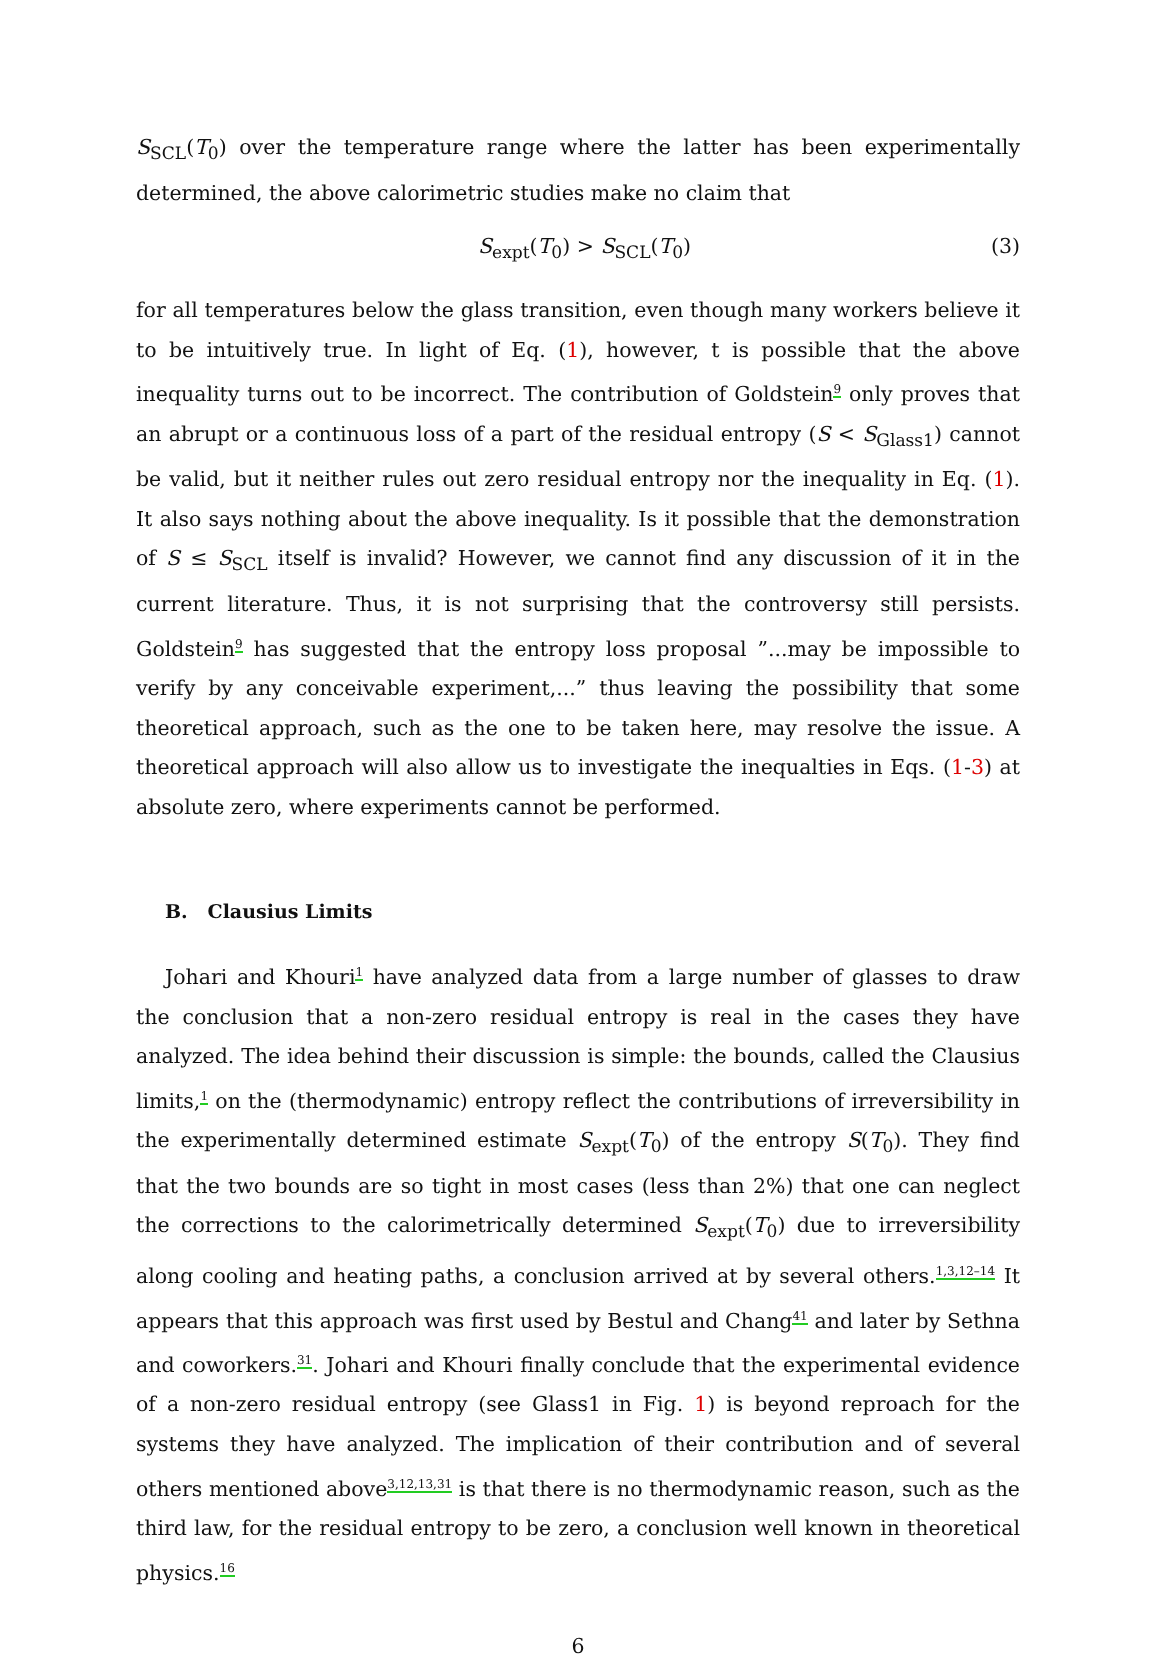S<sub>SCL</sub>(T<sub>0</sub>) over the temperature range where the latter has been experimentally determined, the above calorimetric studies make no claim that
S<sub>expt</sub>(T<sub>0</sub>) > S<sub>SCL</sub>(T<sub>0</sub>) (3)
for all temperatures below the glass transition, even though many workers believe it to be intuitively true. In light of Eq. (1), however, t is possible that the above inequality turns out to be incorrect. The contribution of Goldstein<sup>9</sup> only proves that an abrupt or a continuous loss of a part of the residual entropy (S < S<sub>Glass1</sub>) cannot be valid, but it neither rules out zero residual entropy nor the inequality in Eq. (1). It also says nothing about the above inequality. Is it possible that the demonstration of S ≤ S<sub>SCL</sub> itself is invalid? However, we cannot find any discussion of it in the current literature. Thus, it is not surprising that the controversy still persists. Goldstein<sup>9</sup> has suggested that the entropy loss proposal ”...may be impossible to verify by any conceivable experiment,...” thus leaving the possibility that some theoretical approach, such as the one to be taken here, may resolve the issue. A theoretical approach will also allow us to investigate the inequalties in Eqs. (1-3) at absolute zero, where experiments cannot be performed.
B. Clausius Limits
Johari and Khouri<sup>1</sup> have analyzed data from a large number of glasses to draw the conclusion that a non-zero residual entropy is real in the cases they have analyzed. The idea behind their discussion is simple: the bounds, called the Clausius limits,<sup>1</sup> on the (thermodynamic) entropy reflect the contributions of irreversibility in the experimentally determined estimate S<sub>expt</sub>(T<sub>0</sub>) of the entropy S(T<sub>0</sub>). They find that the two bounds are so tight in most cases (less than 2%) that one can neglect the corrections to the calorimetrically determined S<sub>expt</sub>(T<sub>0</sub>) due to irreversibility along cooling and heating paths, a conclusion arrived at by several others.<sup>1,3,12–14</sup> It appears that this approach was first used by Bestul and Chang<sup>41</sup> and later by Sethna and coworkers.<sup>31</sup>. Johari and Khouri finally conclude that the experimental evidence of a non-zero residual entropy (see Glass1 in Fig. 1) is beyond reproach for the systems they have analyzed. The implication of their contribution and of several others mentioned above<sup>3,12,13,31</sup> is that there is no thermodynamic reason, such as the third law, for the residual entropy to be zero, a conclusion well known in theoretical physics.<sup>16</sup>
6